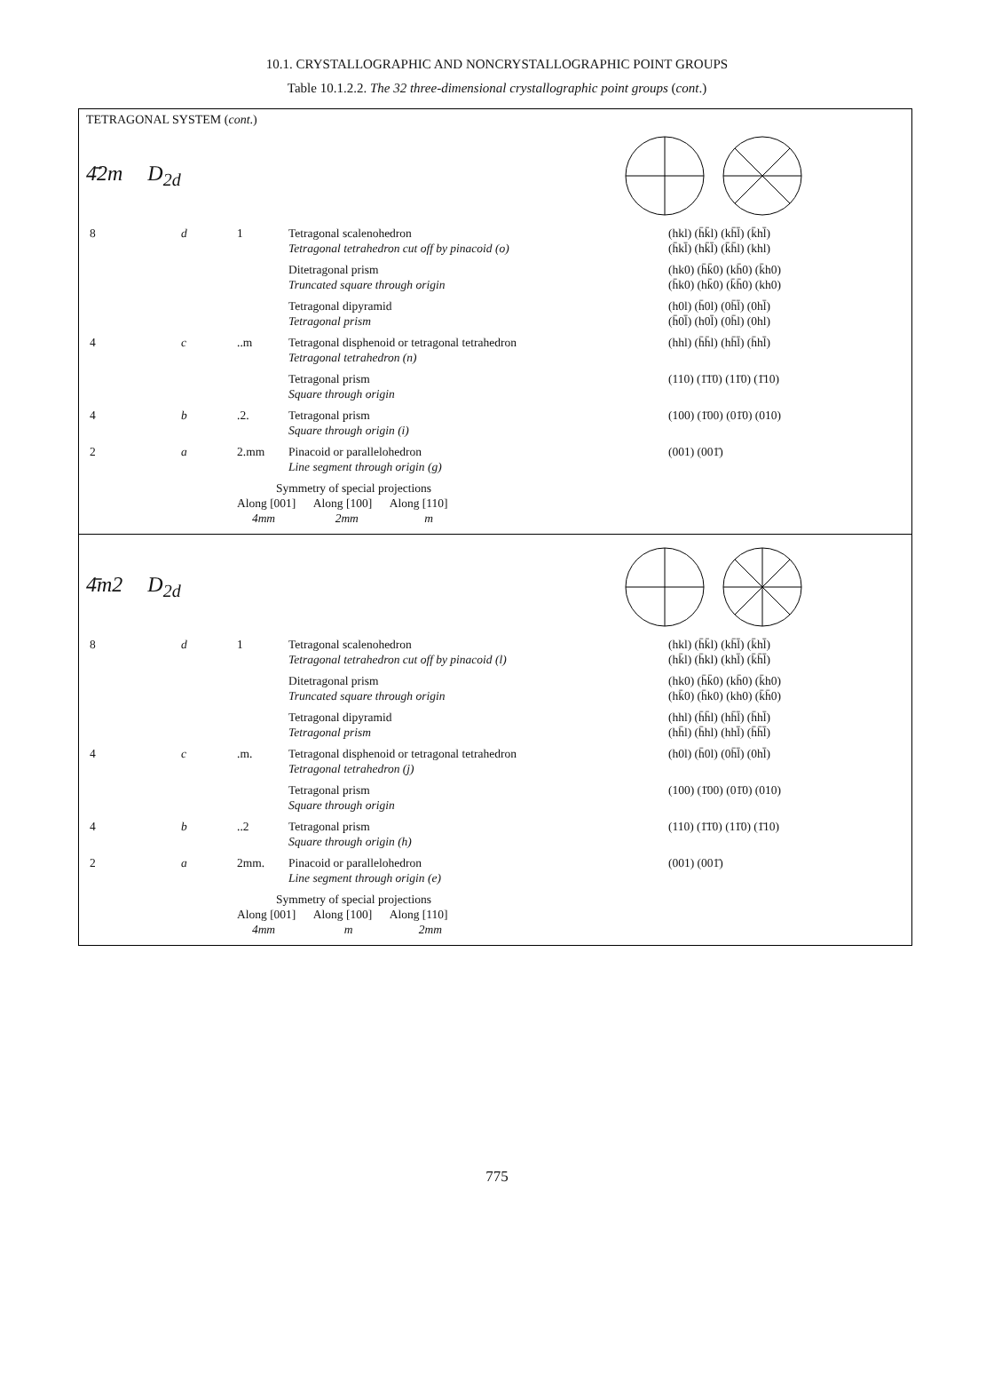10.1. CRYSTALLOGRAPHIC AND NONCRYSTALLOGRAPHIC POINT GROUPS
Table 10.1.2.2. The 32 three-dimensional crystallographic point groups (cont.)
TETRAGONAL SYSTEM (cont.)
4̄2m D<sub>2d</sub>
| 8 | d | 1 | Tetragonal scalenohedron Tetragonal tetrahedron cut off by pinacoid (o) | (hkl) (h̄k̄l) (kh̄l̄) (k̄hl̄) (h̄kl̄) (hk̄l̄) (k̄h̄l) (khl) |
| | | | Ditetragonal prism Truncated square through origin | (hk0) (h̄k̄0) (kh̄0) (k̄h0) (h̄k0) (hk̄0) (k̄h̄0) (kh0) |
| | | | Tetragonal dipyramid Tetragonal prism | (h0l) (h̄0l) (0h̄l̄) (0hl̄) (h̄0l̄) (h0l̄) (0h̄l) (0hl) |
| 4 | c | ..m | Tetragonal disphenoid or tetragonal tetrahedron Tetragonal tetrahedron (n) | (hhl) (h̄h̄l) (hh̄l̄) (h̄hl̄) |
| | | | Tetragonal prism Square through origin | (110) (1̄1̄0) (11̄0) (1̄10) |
| 4 | b | .2. | Tetragonal prism Square through origin (i) | (100) (1̄00) (01̄0) (010) |
| 2 | a | 2.mm | Pinacoid or parallelohedron Line segment through origin (g) | (001) (001̄) |
| | | Symmetry of special projections Along [001] Along [100] Along [110] 4mm 2mm m | | |
4̄m2 D<sub>2d</sub>
| 8 | d | 1 | Tetragonal scalenohedron Tetragonal tetrahedron cut off by pinacoid (l) | (hkl) (h̄k̄l) (kh̄l̄) (k̄hl̄) (hk̄l) (h̄kl) (khl̄) (k̄h̄l̄) |
| | | | Ditetragonal prism Truncated square through origin | (hk0) (h̄k̄0) (kh̄0) (k̄h0) (hk̄0) (h̄k0) (kh0) (k̄h̄0) |
| | | | Tetragonal dipyramid Tetragonal prism | (hhl) (h̄h̄l) (hh̄l̄) (h̄hl̄) (hh̄l) (h̄hl) (hhl̄) (h̄h̄l̄) |
| 4 | c | .m. | Tetragonal disphenoid or tetragonal tetrahedron Tetragonal tetrahedron (j) | (h0l) (h̄0l) (0h̄l̄) (0hl̄) |
| | | | Tetragonal prism Square through origin | (100) (1̄00) (01̄0) (010) |
| 4 | b | ..2 | Tetragonal prism Square through origin (h) | (110) (1̄1̄0) (11̄0) (1̄10) |
| 2 | a | 2mm. | Pinacoid or parallelohedron Line segment through origin (e) | (001) (001̄) |
| | | Symmetry of special projections Along [001] Along [100] Along [110] 4mm m 2mm | | |
775